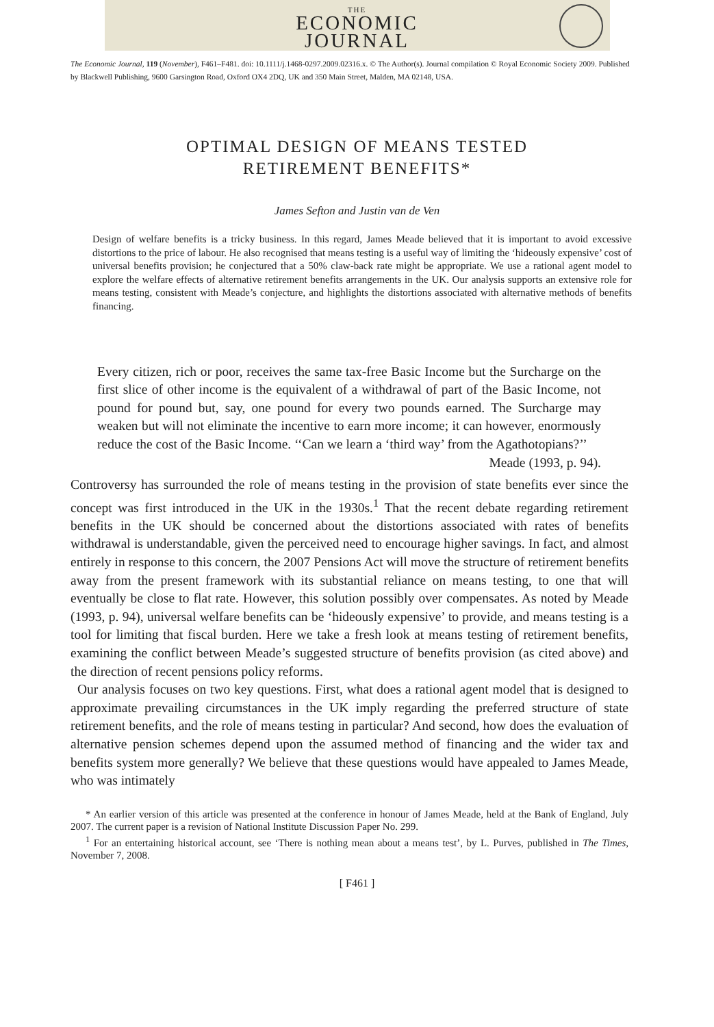THE
ECONOMIC
JOURNAL
The Economic Journal, 119 (November), F461–F481. doi: 10.1111/j.1468-0297.2009.02316.x. © The Author(s). Journal compilation © Royal Economic Society 2009. Published by Blackwell Publishing, 9600 Garsington Road, Oxford OX4 2DQ, UK and 350 Main Street, Malden, MA 02148, USA.
OPTIMAL DESIGN OF MEANS TESTED
RETIREMENT BENEFITS*
James Sefton and Justin van de Ven
Design of welfare benefits is a tricky business. In this regard, James Meade believed that it is important to avoid excessive distortions to the price of labour. He also recognised that means testing is a useful way of limiting the ‘hideously expensive’ cost of universal benefits provision; he conjectured that a 50% claw-back rate might be appropriate. We use a rational agent model to explore the welfare effects of alternative retirement benefits arrangements in the UK. Our analysis supports an extensive role for means testing, consistent with Meade’s conjecture, and highlights the distortions associated with alternative methods of benefits financing.
Every citizen, rich or poor, receives the same tax-free Basic Income but the Surcharge on the first slice of other income is the equivalent of a withdrawal of part of the Basic Income, not pound for pound but, say, one pound for every two pounds earned. The Surcharge may weaken but will not eliminate the incentive to earn more income; it can however, enormously reduce the cost of the Basic Income. ‘‘Can we learn a ‘third way’ from the Agathotopians?’’
Meade (1993, p. 94).
Controversy has surrounded the role of means testing in the provision of state benefits ever since the concept was first introduced in the UK in the 1930s.<sup>1</sup> That the recent debate regarding retirement benefits in the UK should be concerned about the distortions associated with rates of benefits withdrawal is understandable, given the perceived need to encourage higher savings. In fact, and almost entirely in response to this concern, the 2007 Pensions Act will move the structure of retirement benefits away from the present framework with its substantial reliance on means testing, to one that will eventually be close to flat rate. However, this solution possibly over compensates. As noted by Meade (1993, p. 94), universal welfare benefits can be ‘hideously expensive’ to provide, and means testing is a tool for limiting that fiscal burden. Here we take a fresh look at means testing of retirement benefits, examining the conflict between Meade’s suggested structure of benefits provision (as cited above) and the direction of recent pensions policy reforms.
Our analysis focuses on two key questions. First, what does a rational agent model that is designed to approximate prevailing circumstances in the UK imply regarding the preferred structure of state retirement benefits, and the role of means testing in particular? And second, how does the evaluation of alternative pension schemes depend upon the assumed method of financing and the wider tax and benefits system more generally? We believe that these questions would have appealed to James Meade, who was intimately
* An earlier version of this article was presented at the conference in honour of James Meade, held at the Bank of England, July 2007. The current paper is a revision of National Institute Discussion Paper No. 299.
<sup>1</sup> For an entertaining historical account, see ‘There is nothing mean about a means test’, by L. Purves, published in The Times, November 7, 2008.
[ F461 ]